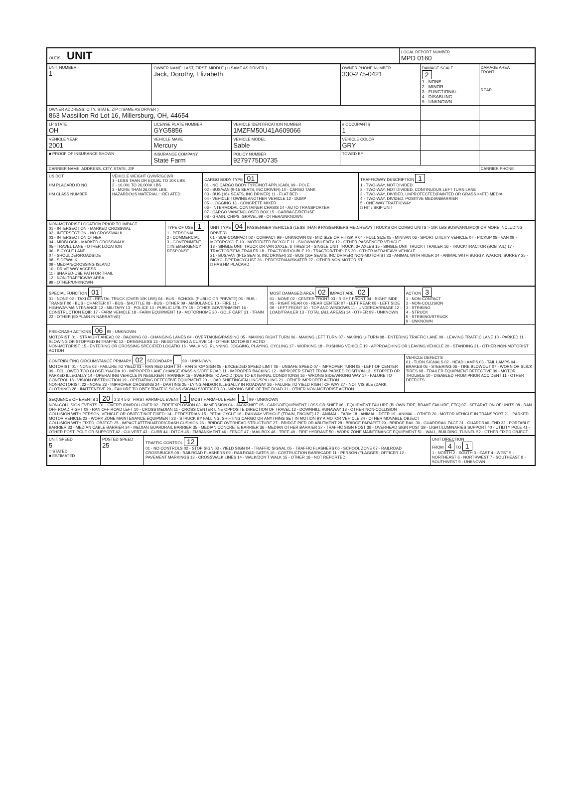| OLEIS UNIT | LOCAL REPORT NUMBER MPD 0160 |
| UNIT NUMBER 1 | OWNER NAME: LAST, FIRST, MIDDLE ( □ SAME AS DRIVER ) Jack, Dorothy, Elizabeth | | | OWNER PHONE NUMBER 330-275-0421 | DAMAGE SCALE 2 1 - NONE 2 - MINOR 3 - FUNCTIONAL 4 - DISABLING 9 - UNKNOWN | DAMAGE AREA FRONT REAR |
| OWNER ADDRESS: CITY, STATE, ZIP □ SAME AS DRIVER ) 863 Massillon Rd Lot 16, Millersburg, OH, 44654 | | | | | | |
| LP STATE OH | LICENSE PLATE NUMBER GYG5856 | VEHICLE IDENTIFICATION NUMBER 1MZFM50U41A609066 | | # OCCUPANTS 1 | | |
| VEHICLE YEAR 2001 | VEHICLE MAKE Mercury | VEHICLE MODEL Sable | | VEHICLE COLOR GRY | | |
| ■ PROOF OF INSURANCE SHOWN | INSURANCE COMPANY State Farm | POLICY NUMBER 9279775D0735 | TOWED BY | | | |
| CARRIER NAME, ADDRESS, CITY, STATE, ZIP | | | | | | CARRIER PHONE |
| US DOT HM PLACARD ID NO. HM CLASS NUMBER | VEHICLE WEIGHT GVWR/GCWR 1 - LESS THAN OR EQUAL TO 10K LBS 2 - 10,001 TO 26,000K LBS 3 - MORE THAN 26,000K LBS. HAZARDOUS MATERIAL □ RELATED | CARGO BODY TYPE 01 01 - NO CARGO BODY TYPE/NOT APPLICABL 09 - POLE 02 - BUS/VAN (9-15 SEATS, INC DRIVER) 10 - CARGO TANK 03 - BUS (16+ SEATS, INC DRIVER) 11 - FLAT BED 04 - VEHICLE TOWING ANOTHER VEHICLE 12 - DUMP 05 - LOGGING 13 - CONCRETE MIXER 06 - INTERMODAL CONTAINER CHASIS 14 - AUTO TRANSPORTER 07 - CARGO VAN/ENCLOSED BOX 15 - GARBAGE/REFUSE 08 - GRAIN, CHIPS, GRAVEL 99 - OTHER/UNKNOWN | TRAFFICWAY DESCRIPTION 1 1 - TWO-WAY, NOT DIVIDED 2 - TWO-WAY, NOT DIVIDED, CONTINUOUS LEFT TURN LANE 3 - TWO-WAY, DIVIDED, UNPROTECTED(PAINTED OR GRASS >4FT.) MEDIA 4 - TWO-WAY, DIVIDED, POSITIVE MEDIANBARRIER 5 - ONE-WAY TRAFFICWAY □ HIT / SKIP UNIT |
| NON-MOTORIST LOCATION PRIOR TO IMPACT 01 - INTERSECTION - MARKED CROSSWAL 02 - INTERSECTION - NO CROSSWALK 03 - INTERSECTION OTHER 04 - MIDBLOCK - MARKED CROSSWALK 05 - TRAVEL LANE - OTHER LOCATION 06 - BICYCLE LANE 07 - SHOULDER/ROADSIDE 08 - SIDEWALK 09 - MEDIAN/CROSSING ISLAND 10 - DRIVE WAY ACCESS 11 - SHARED-USE PATH OR TRAIL 12 - NON-TRAFFICWAY AREA 99 - OTHER/UNKNOWN | TYPE OF USE 1 1 - PERSONAL 2 - COMMERCIAL 3 - GOVERNMENT □ IN EMERGENCY RESPONSE | UNIT TYPE 04 PASSENGER VEHICLES (LESS THAN 9 PASSENGERS MED/HEAVY TRUCKS OR COMBO UNITS > 10K LBS BUS/VAN/LIMO(9 OR MORE INCLUDING DRIVER) 01 - SUB-COMPACT 02 - COMPACT 99 - UNKNOWN 03 - MID SIZE OR HIT/SKIP 04 - FULL SIZE 05 - MINIVAN 06 - SPORT UTILITY VEHICLE 07 - PICKUP 08 - VAN 09 - MOTORCYCLE 10 - MOTORIZED BICYCLE 11 - SNOWMOBILE/ATV 12 - OTHER PASSENGER VEHICLE 13 - SINGLE UNIT TRUCK OR VAN 2AXLE, 6 TIRES 14 - SINGLE UNIT TRUCK; 3+ AXLES 15 - SINGLE UNIT TRUCK / TRAILER 16 - TRUCK/TRACTOR (BOBTAIL) 17 - TRACTOR/SEMI-TRAILER 18 - TRACTOR/DOUBLE 19 - TRACTOR/TRIPLES 20 - OTHER MED/HEAVY VEHICLE 21 - BUS/VAN (9-15 SEATS, INC DRIVER) 22 - BUS (16+ SEATS, INC DRIVER) NON-MOTORIST 23 - ANIMAL WITH RIDER 24 - ANIMAL WITH BUGGY, WAGON, SURREY 25 - BICYCLE/PEDACYCLIST 26 - PEDESTRIAN/SKATER 27 - OTHER NON-MOTORIST □ HAS HM PLACARD |
| SPECIAL FUNCTION 01 01 - NONE 02 - TAXI 03 - RENTAL TRUCK (OVER 10K LBS) 04 - BUS - SCHOOL (PUBLIC OR PRIVATE) 05 - BUS - TRANSIT 06 - BUS - CHARTER 07 - BUS - SHUTTLE 08 - BUS - OTHER 09 - AMBULANCE 10 - FIRE 11 - HIGHWAY/MAINTENANCE 12 - MILITARY 13 - POLICE 14 - PUBLIC UTILITY 15 - OTHER GOVERNMENT 16 - CONSTRUCTION EQIP. 17 - FARM VEHICLE 18 - FARM EQUIPMENT 19 - MOTORHOME 20 - GOLF CART 21 - TRAIN 22 - OTHER (EXPLAIN IN NARRATIVE) | MOST DAMAGED AREA 02 IMPACT ARE 02 01 - NONE 02 - CENTER FRONT 03 - RIGHT FRONT 04 - RIGHT SIDE 05 - RIGHT REAR 06 - REAR CENTER 07 - LEFT REAR 08 - LEFT SIDE 09 - LEFT FRONT 10 - TOP AND WINDOWS 11 - UNDERCARRIAGE 12 - LOAD/TRAILER 13 - TOTAL (ALL AREAS) 14 - OTHER 99 - UNKNOWN | ACTION 3 1 - NON-CONTACT 2 - NON-COLLISION 3 - STRIKING 4 - STRUCK 5 - STRIKING/STRUCK 9 - UNKNOWN |
| PRE-CRASH ACTIONS 06 99 - UNKNOWN MOTORIST: 01 - STRAIGHT AHEAD 02 - BACKING 03 - CHANGING LANES 04 - OVERTAKING/PASSING 05 - MAKING RIGHT TURN 06 - MAKING LEFT TURN 07 - MAKING U-TURN 08 - ENTERING TRAFFIC LANE 09 - LEAVING TRAFFIC LANE 10 - PARKED 11 - SLOWING OR STOPPED IN TRAFFIC 12 - DRIVERLESS 13 - NEGOTIATING A CURVE 14 - OTHER MOTORIST ACTIO NON-MOTORIST: 15 - ENTERING OR CROSSING SPECIFIED LOCATIO 16 - WALKING, RUNNING, JOGGING, PLAYING, CYCLING 17 - WORKING 18 - PUSHING VEHICLE 19 - APPROACHING OR LEAVING VEHICLE 20 - STANDING 21 - OTHER NON-MOTORIST ACTION | | |
| CONTRIBUTING CIRCUMSTANCE PRIMARY 02 SECONDARY 99 - UNKNOWN MOTORIST: 01 - NONE 02 - FAILURE TO YIELD 03 - RAN RED LIGHT 04 - RAN STOP SIGN 05 - EXCEEDED SPEED LIMIT 06 - UNSAFE SPEED 07 - IMPROPER TURN 08 - LEFT OF CENTER 09 - FOLLOWED TOO CLOSELY/ACDA 10 - IMPROPER LANE CHANGE /PASSING/OFF ROAD 11 - IMPROPER BACKING 12 - IMPROPER START FROM PARKED POSITION 13 - STOPPED OR PARKED ILLEGALLY 14 - OPERATING VEHICLE IN NEGLIGENT MANNER 15 - SWERING TO AVOID (DUE TO EXTERNAL CONDITIONS) 16 - WRONG SIDE/WRONG WAY 17 - FALURE TO CONTROL 18 - VISION OBSTRUCTION 19 - OPERATING DEFECTIVE EQUIPMENT 20 - LOAD SHIFTING/FALLING/SPILLING 21 - OTHER IMPROPER ACTION NON-MOTORIST: 22 - NONE 23 - IMPROPER CROSSING 24 - DARTING 25 - LYING AND/OR ILLEGALLY IN ROADWAY 26 - FALURE TO YIELD RIGHT OF WAY 27 - NOT VISIBLE (DARK CLOTHING) 28 - INATTENTIVE 29 - FAILURE TO OBEY TRAFFIC SIGNS /SIGNALS/OFFICER 30 - WRONG SIDE OF THE ROAD 31 - OTHER NON-MOTORIST ACTION | | VEHICLE DEFECTS 01 - TURN SIGNALS 02 - HEAD LAMPS 03 - TAIL LAMPS 04 - BRAKES 05 - STEERING 06 - TIRE BLOWOUT 07 - WORN OR SLICK TIRES 08 - TRAILER EQUIPMENT DEFECTIVE 09 - MOTOR TROUBLE 10 - DISABLED FROM PRIOR ACCIDENT 11 - OTHER DEFECTS |
| SEQUENCE OF EVENTS 1 20 2 3 4 5 6 FIRST HARMFUL EVENT 1 MOST HARMFUL EVENT 1 99 - UNKNOWN NON-COLLISION EVENTS: 01 - OVERTURN/ROLLOVER 02 - FIRE/EXPLOSION 03 - IMMERSION 04 - JACKKNIFE 05 - CARGO/EQUIPMENT LOSS OR SHIFT 06 - EQUIPMENT FAILURE (BLOWN TIRE, BRAKE FAILURE, ETC) 07 - SEPARATION OF UNITS 08 - RAN OFF ROAD RIGHT 09 - RAN OFF ROAD LEFT 10 - CROSS MEDIAN 11 - CROSS CENTER LINE OPPOSITE DIRECTION OF TRAVEL 12 - DOWNHILL RUNAWAY 13 - OTHER NON-COLLISION COLLISION WITH PERSON, VEHICLE OR OBJECT NOT FIXED: 14 - PEDESTRIAN 15 - PEDALCYCLE 16 - RAILWAY VEHICLE (TRAIN, ENGINE) 17 - ANIMAL - FARM 18 - ANIMAL - DEER 19 - ANIMAL - OTHER 20 - MOTOR VEHICLE IN TRANSPORT 21 - PARKED MOTOR VEHICLE 22 - WORK ZONE MAINTENANCE EQUIPMENT 23 - STRUCK BY FALLING, SHIFTING CARGO OR ANYTHING SET IN MOTION BY A MOTOR VEHICLE 24 - OTHER MOVABLE OBJECT COLLISION WITH FIXED, OBJECT: 25 - IMPACT ATTENUATOR/CRASH CUSHION 26 - BRIDGE OVERHEAD STRUCTURE 27 - BRIDGE PIER OR ABUTMENT 28 - BRIDGE PARAPET 29 - BRIDGE RAIL 30 - GUARDRAIL FACE 31 - GUARDRAIL END 32 - PORTABLE BARRIER 33 - MEDIAN CABLE BARRIER 34 - MEDIAN GUARDRAIL BARRIER 35 - MEDIAN CONCRETE BARRIER 36 - MEDIAN OTHER BARRIER 37 - TRAFFIC SIGN POST 38 - OVERHEAD SIGN POST 39 - LIGHT/LUMINARIES SUPPORT 40 - UTILITY POLE 41 - OTHER POST, POLE OR SUPPORT 42 - CULVERT 43 - CURB 44 - DITCH 45 - EMBANKMENT 46 - FENCE 47 - MAILBOX 48 - TREE 49 - FIRE HYDRANT 50 - WORK ZONE MAINTENANCE EQUIPMENT 51 - WALL, BUILDING, TUNNEL 52 - OTHER FIXED OBJECT | | |
| UNIT SPEED 5 □ STATED ■ ESTIMATED | POSTED SPEED 25 | TRAFFIC CONTROL 12 01 - NO CONTROLS 02 - STOP SIGN 03 - YIELD SIGN 04 - TRAFFIC SIGNAL 05 - TRAFFIC FLASHERS 06 - SCHOOL ZONE 07 - RAILROAD CROSSBUCKS 08 - RAILROAD FLASHERS 09 - RAILROAD GATES 10 - COSTRUCTION BARRICADE 11 - PERSON (FLAGGER, OFFICER 12 - PAVEMENT MARKINGS 13 - CROSSWALK LINES 14 - WALK/DON'T WALK 15 - OTHER 16 - NOT REPORTED | UNIT DIRECTION FROM 4 TO 1 1 - NORTH 2 - SOUTH 3 - EAST 4 - WEST 5 - NORTHEAST 6 - NORTHWEST 7 - SOUTHEAST 8 - SOUTHWEST 9 - UNKNOWN |